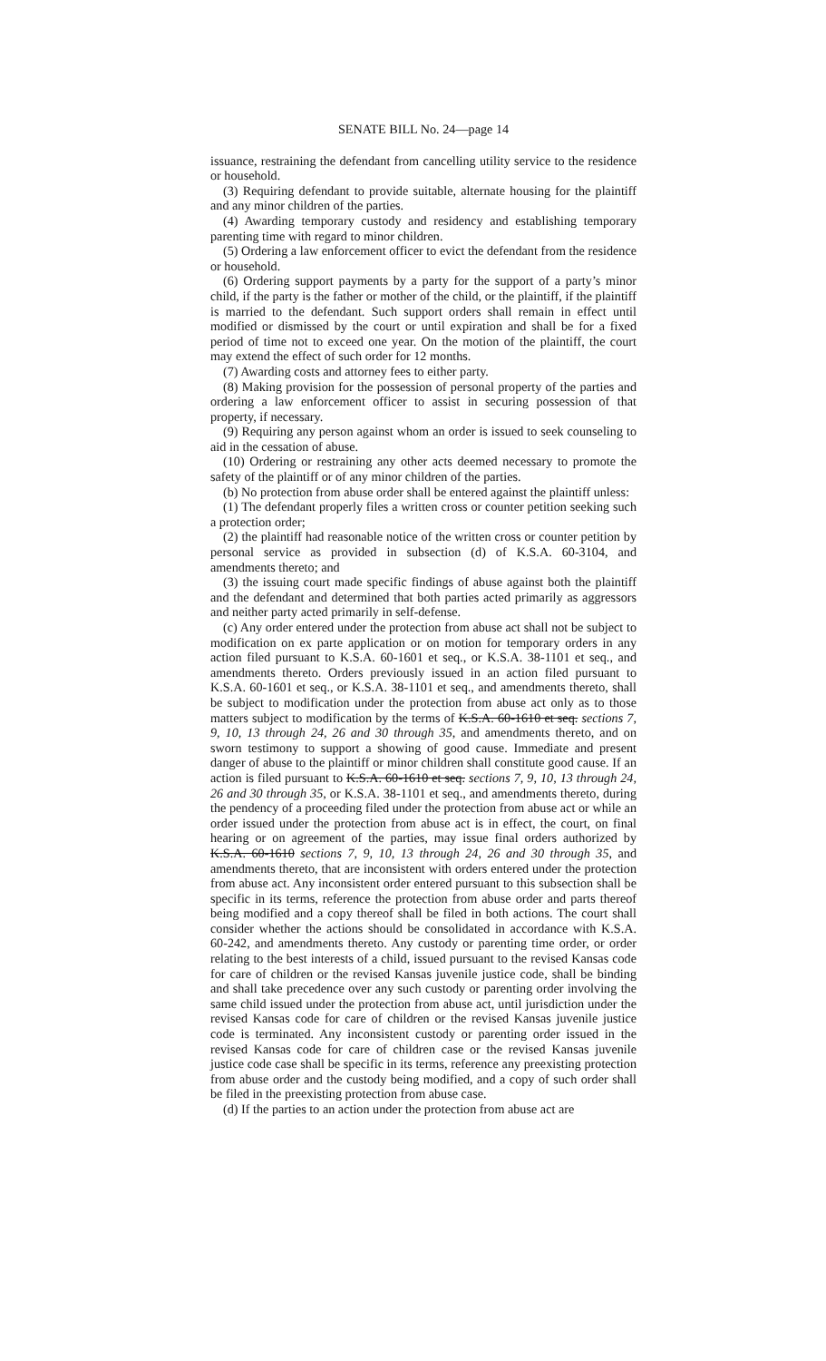SENATE BILL No. 24—page 14
issuance, restraining the defendant from cancelling utility service to the residence or household.
(3) Requiring defendant to provide suitable, alternate housing for the plaintiff and any minor children of the parties.
(4) Awarding temporary custody and residency and establishing temporary parenting time with regard to minor children.
(5) Ordering a law enforcement officer to evict the defendant from the residence or household.
(6) Ordering support payments by a party for the support of a party’s minor child, if the party is the father or mother of the child, or the plaintiff, if the plaintiff is married to the defendant. Such support orders shall remain in effect until modified or dismissed by the court or until expiration and shall be for a fixed period of time not to exceed one year. On the motion of the plaintiff, the court may extend the effect of such order for 12 months.
(7) Awarding costs and attorney fees to either party.
(8) Making provision for the possession of personal property of the parties and ordering a law enforcement officer to assist in securing possession of that property, if necessary.
(9) Requiring any person against whom an order is issued to seek counseling to aid in the cessation of abuse.
(10) Ordering or restraining any other acts deemed necessary to promote the safety of the plaintiff or of any minor children of the parties.
(b) No protection from abuse order shall be entered against the plaintiff unless:
(1) The defendant properly files a written cross or counter petition seeking such a protection order;
(2) the plaintiff had reasonable notice of the written cross or counter petition by personal service as provided in subsection (d) of K.S.A. 60-3104, and amendments thereto; and
(3) the issuing court made specific findings of abuse against both the plaintiff and the defendant and determined that both parties acted primarily as aggressors and neither party acted primarily in self-defense.
(c) Any order entered under the protection from abuse act shall not be subject to modification on ex parte application or on motion for temporary orders in any action filed pursuant to K.S.A. 60-1601 et seq., or K.S.A. 38-1101 et seq., and amendments thereto. Orders previously issued in an action filed pursuant to K.S.A. 60-1601 et seq., or K.S.A. 38-1101 et seq., and amendments thereto, shall be subject to modification under the protection from abuse act only as to those matters subject to modification by the terms of K.S.A. 60-1610 et seq. sections 7, 9, 10, 13 through 24, 26 and 30 through 35, and amendments thereto, and on sworn testimony to support a showing of good cause. Immediate and present danger of abuse to the plaintiff or minor children shall constitute good cause. If an action is filed pursuant to K.S.A. 60-1610 et seq. sections 7, 9, 10, 13 through 24, 26 and 30 through 35, or K.S.A. 38-1101 et seq., and amendments thereto, during the pendency of a proceeding filed under the protection from abuse act or while an order issued under the protection from abuse act is in effect, the court, on final hearing or on agreement of the parties, may issue final orders authorized by K.S.A. 60-1610 sections 7, 9, 10, 13 through 24, 26 and 30 through 35, and amendments thereto, that are inconsistent with orders entered under the protection from abuse act. Any inconsistent order entered pursuant to this subsection shall be specific in its terms, reference the protection from abuse order and parts thereof being modified and a copy thereof shall be filed in both actions. The court shall consider whether the actions should be consolidated in accordance with K.S.A. 60-242, and amendments thereto. Any custody or parenting time order, or order relating to the best interests of a child, issued pursuant to the revised Kansas code for care of children or the revised Kansas juvenile justice code, shall be binding and shall take precedence over any such custody or parenting order involving the same child issued under the protection from abuse act, until jurisdiction under the revised Kansas code for care of children or the revised Kansas juvenile justice code is terminated. Any inconsistent custody or parenting order issued in the revised Kansas code for care of children case or the revised Kansas juvenile justice code case shall be specific in its terms, reference any preexisting protection from abuse order and the custody being modified, and a copy of such order shall be filed in the preexisting protection from abuse case.
(d) If the parties to an action under the protection from abuse act are